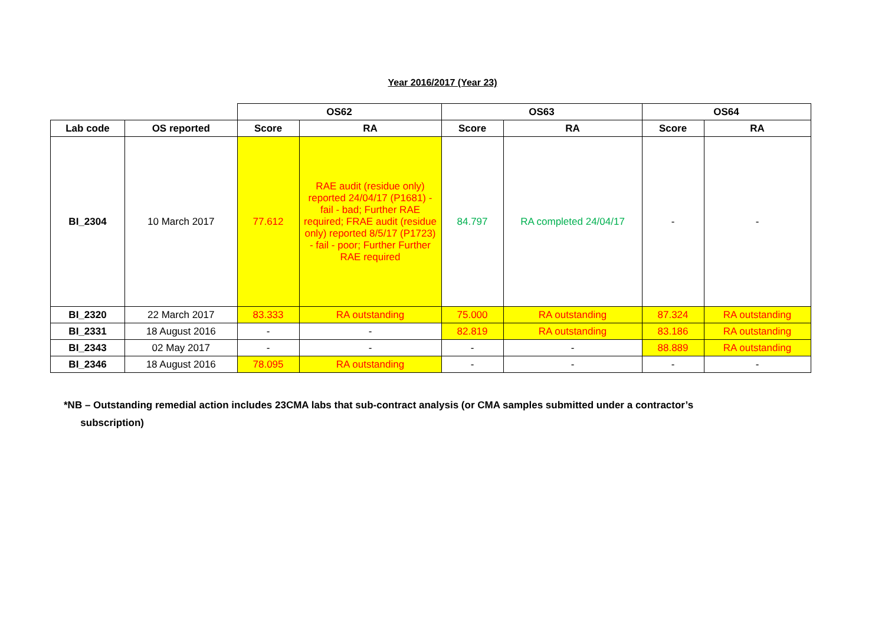Year 2016/2017 (Year 23)
| | | OS62 | | OS63 | | OS64 | |
| --- | --- | --- | --- | --- | --- | --- | --- |
| Lab code | OS reported | Score | RA | Score | RA | Score | RA |
| BI_2304 | 10 March 2017 | 77.612 | RAE audit (residue only) reported 24/04/17 (P1681) - fail - bad; Further RAE required; FRAE audit (residue only) reported 8/5/17 (P1723) - fail - poor; Further Further RAE required | 84.797 | RA completed 24/04/17 | - | - |
| BI_2320 | 22 March 2017 | 83.333 | RA outstanding | 75.000 | RA outstanding | 87.324 | RA outstanding |
| BI_2331 | 18 August 2016 | - | - | 82.819 | RA outstanding | 83.186 | RA outstanding |
| BI_2343 | 02 May 2017 | - | - | - | - | 88.889 | RA outstanding |
| BI_2346 | 18 August 2016 | 78.095 | RA outstanding | - | - | - | - |
*NB – Outstanding remedial action includes 23CMA labs that sub-contract analysis (or CMA samples submitted under a contractor’s
subscription)